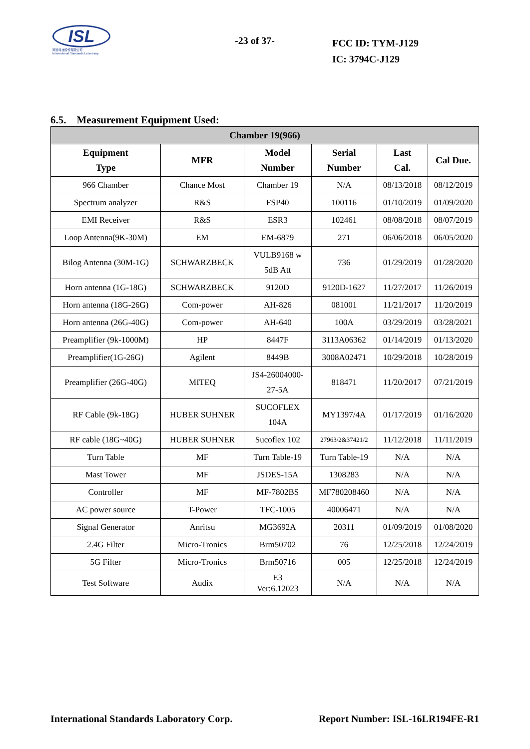ISL
翔智科技股份有限公司
International Standards Laboratory
-23 of 37-
FCC ID: TYM-J129
IC: 3794C-J129
6.5. Measurement Equipment Used:
| Chamber 19(966) | | | | | |
| --- | --- | --- | --- | --- | --- |
| Equipment Type | MFR | Model Number | Serial Number | Last Cal. | Cal Due. |
| 966 Chamber | Chance Most | Chamber 19 | N/A | 08/13/2018 | 08/12/2019 |
| Spectrum analyzer | R&S | FSP40 | 100116 | 01/10/2019 | 01/09/2020 |
| EMI Receiver | R&S | ESR3 | 102461 | 08/08/2018 | 08/07/2019 |
| Loop Antenna(9K-30M) | EM | EM-6879 | 271 | 06/06/2018 | 06/05/2020 |
| Bilog Antenna (30M-1G) | SCHWARZBECK | VULB9168 w 5dB Att | 736 | 01/29/2019 | 01/28/2020 |
| Horn antenna (1G-18G) | SCHWARZBECK | 9120D | 9120D-1627 | 11/27/2017 | 11/26/2019 |
| Horn antenna (18G-26G) | Com-power | AH-826 | 081001 | 11/21/2017 | 11/20/2019 |
| Horn antenna (26G-40G) | Com-power | AH-640 | 100A | 03/29/2019 | 03/28/2021 |
| Preamplifier (9k-1000M) | HP | 8447F | 3113A06362 | 01/14/2019 | 01/13/2020 |
| Preamplifier(1G-26G) | Agilent | 8449B | 3008A02471 | 10/29/2018 | 10/28/2019 |
| Preamplifier (26G-40G) | MITEQ | JS4-26004000- 27-5A | 818471 | 11/20/2017 | 07/21/2019 |
| RF Cable (9k-18G) | HUBER SUHNER | SUCOFLEX 104A | MY1397/4A | 01/17/2019 | 01/16/2020 |
| RF cable (18G~40G) | HUBER SUHNER | Sucoflex 102 | 27963/2&37421/2 | 11/12/2018 | 11/11/2019 |
| Turn Table | MF | Turn Table-19 | Turn Table-19 | N/A | N/A |
| Mast Tower | MF | JSDES-15A | 1308283 | N/A | N/A |
| Controller | MF | MF-7802BS | MF780208460 | N/A | N/A |
| AC power source | T-Power | TFC-1005 | 40006471 | N/A | N/A |
| Signal Generator | Anritsu | MG3692A | 20311 | 01/09/2019 | 01/08/2020 |
| 2.4G Filter | Micro-Tronics | Brm50702 | 76 | 12/25/2018 | 12/24/2019 |
| 5G Filter | Micro-Tronics | Brm50716 | 005 | 12/25/2018 | 12/24/2019 |
| Test Software | Audix | E3 Ver:6.12023 | N/A | N/A | N/A |
International Standards Laboratory Corp. Report Number: ISL-16LR194FE-R1